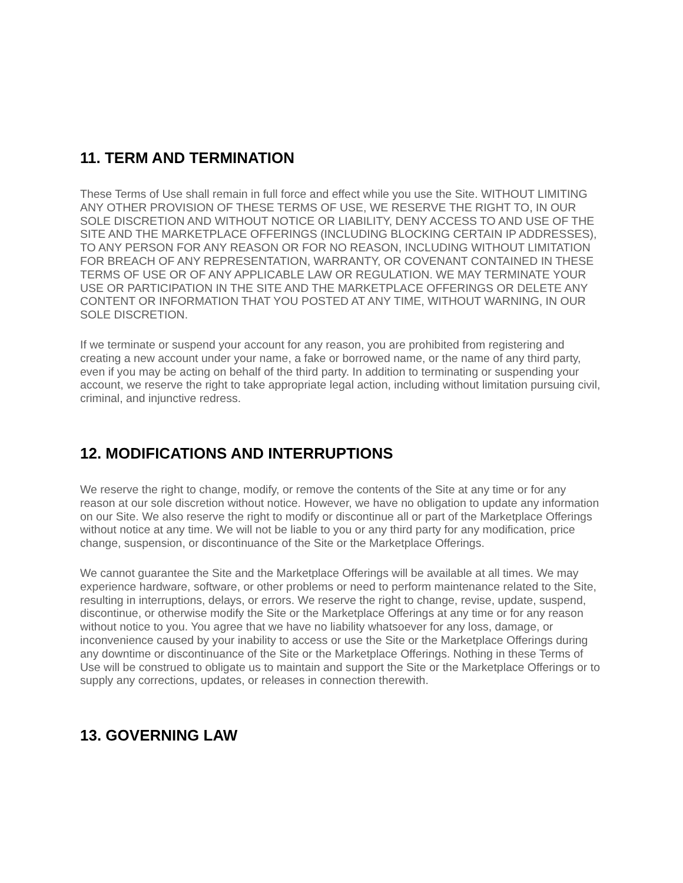11. TERM AND TERMINATION
These Terms of Use shall remain in full force and effect while you use the Site. WITHOUT LIMITING ANY OTHER PROVISION OF THESE TERMS OF USE, WE RESERVE THE RIGHT TO, IN OUR SOLE DISCRETION AND WITHOUT NOTICE OR LIABILITY, DENY ACCESS TO AND USE OF THE SITE AND THE MARKETPLACE OFFERINGS (INCLUDING BLOCKING CERTAIN IP ADDRESSES), TO ANY PERSON FOR ANY REASON OR FOR NO REASON, INCLUDING WITHOUT LIMITATION FOR BREACH OF ANY REPRESENTATION, WARRANTY, OR COVENANT CONTAINED IN THESE TERMS OF USE OR OF ANY APPLICABLE LAW OR REGULATION. WE MAY TERMINATE YOUR USE OR PARTICIPATION IN THE SITE AND THE MARKETPLACE OFFERINGS OR DELETE ANY CONTENT OR INFORMATION THAT YOU POSTED AT ANY TIME, WITHOUT WARNING, IN OUR SOLE DISCRETION.
If we terminate or suspend your account for any reason, you are prohibited from registering and creating a new account under your name, a fake or borrowed name, or the name of any third party, even if you may be acting on behalf of the third party. In addition to terminating or suspending your account, we reserve the right to take appropriate legal action, including without limitation pursuing civil, criminal, and injunctive redress.
12. MODIFICATIONS AND INTERRUPTIONS
We reserve the right to change, modify, or remove the contents of the Site at any time or for any reason at our sole discretion without notice. However, we have no obligation to update any information on our Site. We also reserve the right to modify or discontinue all or part of the Marketplace Offerings without notice at any time. We will not be liable to you or any third party for any modification, price change, suspension, or discontinuance of the Site or the Marketplace Offerings.
We cannot guarantee the Site and the Marketplace Offerings will be available at all times. We may experience hardware, software, or other problems or need to perform maintenance related to the Site, resulting in interruptions, delays, or errors. We reserve the right to change, revise, update, suspend, discontinue, or otherwise modify the Site or the Marketplace Offerings at any time or for any reason without notice to you. You agree that we have no liability whatsoever for any loss, damage, or inconvenience caused by your inability to access or use the Site or the Marketplace Offerings during any downtime or discontinuance of the Site or the Marketplace Offerings. Nothing in these Terms of Use will be construed to obligate us to maintain and support the Site or the Marketplace Offerings or to supply any corrections, updates, or releases in connection therewith.
13. GOVERNING LAW